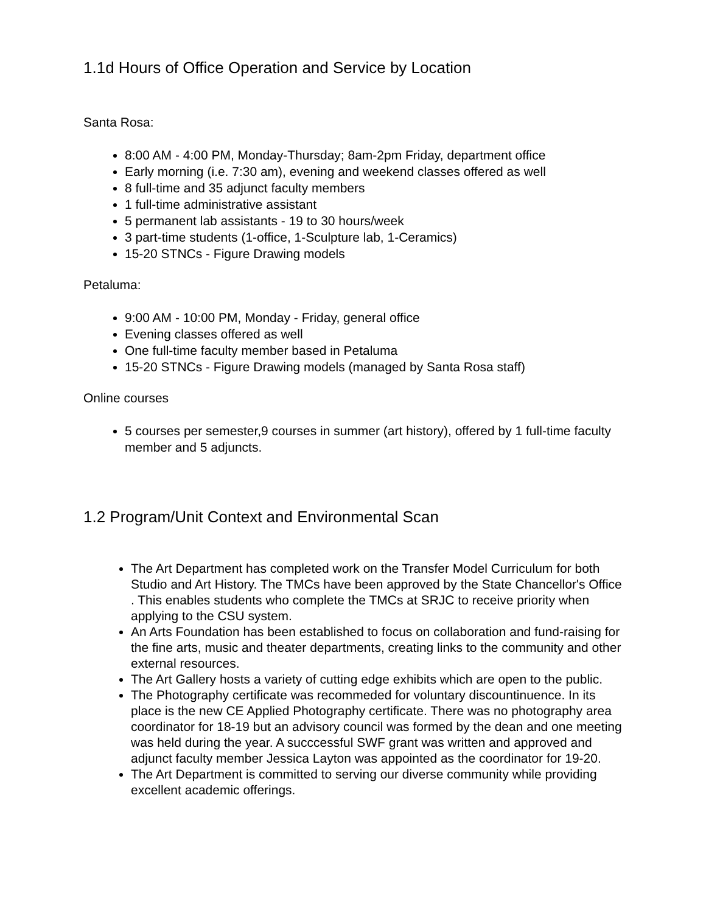1.1d Hours of Office Operation and Service by Location
Santa Rosa:
8:00 AM - 4:00 PM, Monday-Thursday; 8am-2pm Friday, department office
Early morning (i.e. 7:30 am), evening and weekend classes offered as well
8 full-time and 35 adjunct faculty members
1 full-time administrative assistant
5 permanent lab assistants - 19 to 30 hours/week
3 part-time students (1-office, 1-Sculpture lab, 1-Ceramics)
15-20 STNCs - Figure Drawing models
Petaluma:
9:00 AM - 10:00 PM, Monday - Friday, general office
Evening classes offered as well
One full-time faculty member based in Petaluma
15-20 STNCs - Figure Drawing models (managed by Santa Rosa staff)
Online courses
5 courses per semester,9 courses in summer (art history), offered by 1 full-time faculty member and 5 adjuncts.
1.2 Program/Unit Context and Environmental Scan
The Art Department has completed work on the Transfer Model Curriculum for both Studio and Art History. The TMCs have been approved by the State Chancellor's Office . This enables students who complete the TMCs at SRJC to receive priority when applying to the CSU system.
An Arts Foundation has been established to focus on collaboration and fund-raising for the fine arts, music and theater departments, creating links to the community and other external resources.
The Art Gallery hosts a variety of cutting edge exhibits which are open to the public.
The Photography certificate was recommeded for voluntary discountinuence. In its place is the new CE Applied Photography certificate. There was no photography area coordinator for 18-19 but an advisory council was formed by the dean and one meeting was held during the year. A succcessful SWF grant was written and approved and adjunct faculty member Jessica Layton was appointed as the coordinator for 19-20.
The Art Department is committed to serving our diverse community while providing excellent academic offerings.